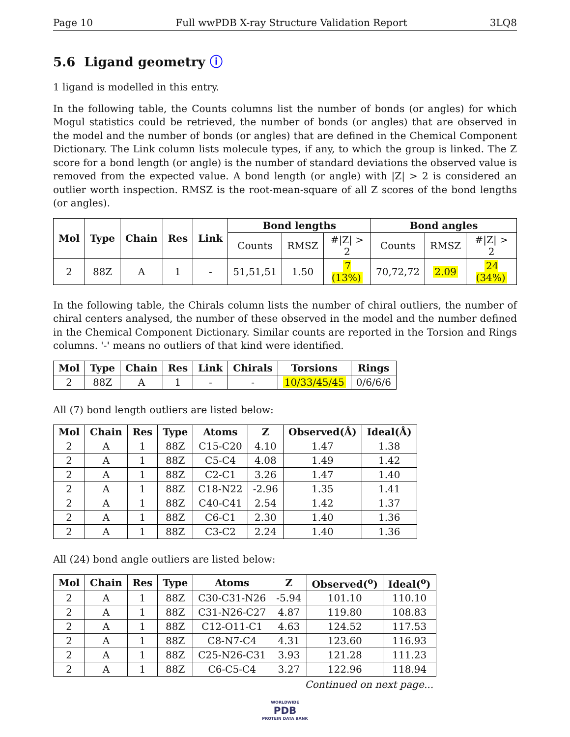Page 10 Full wwPDB X-ray Structure Validation Report 3LQ8
5.6 Ligand geometry ⓘ
1 ligand is modelled in this entry.
In the following table, the Counts columns list the number of bonds (or angles) for which Mogul statistics could be retrieved, the number of bonds (or angles) that are observed in the model and the number of bonds (or angles) that are defined in the Chemical Component Dictionary. The Link column lists molecule types, if any, to which the group is linked. The Z score for a bond length (or angle) is the number of standard deviations the observed value is removed from the expected value. A bond length (or angle) with |Z| > 2 is considered an outlier worth inspection. RMSZ is the root-mean-square of all Z scores of the bond lengths (or angles).
| Mol | Type | Chain | Res | Link | Bond lengths | | | Bond angles | | |
| --- | --- | --- | --- | --- | --- | --- | --- | --- | --- | --- |
| | | | | | Counts | RMSZ | #/Z/ > 2 | Counts | RMSZ | #/Z/ > 2 |
| 2 | 88Z | A | 1 | - | 51,51,51 | 1.50 | 7 (13%) | 70,72,72 | 2.09 | 24 (34%) |
In the following table, the Chirals column lists the number of chiral outliers, the number of chiral centers analysed, the number of these observed in the model and the number defined in the Chemical Component Dictionary. Similar counts are reported in the Torsion and Rings columns. '-' means no outliers of that kind were identified.
| Mol | Type | Chain | Res | Link | Chirals | Torsions | Rings |
| --- | --- | --- | --- | --- | --- | --- | --- |
| 2 | 88Z | A | 1 | - | - | 10/33/45/45 | 0/6/6/6 |
All (7) bond length outliers are listed below:
| Mol | Chain | Res | Type | Atoms | Z | Observed(Å) | Ideal(Å) |
| --- | --- | --- | --- | --- | --- | --- | --- |
| 2 | A | 1 | 88Z | C15-C20 | 4.10 | 1.47 | 1.38 |
| 2 | A | 1 | 88Z | C5-C4 | 4.08 | 1.49 | 1.42 |
| 2 | A | 1 | 88Z | C2-C1 | 3.26 | 1.47 | 1.40 |
| 2 | A | 1 | 88Z | C18-N22 | -2.96 | 1.35 | 1.41 |
| 2 | A | 1 | 88Z | C40-C41 | 2.54 | 1.42 | 1.37 |
| 2 | A | 1 | 88Z | C6-C1 | 2.30 | 1.40 | 1.36 |
| 2 | A | 1 | 88Z | C3-C2 | 2.24 | 1.40 | 1.36 |
All (24) bond angle outliers are listed below:
| Mol | Chain | Res | Type | Atoms | Z | Observed(<sup>o</sup>) | Ideal(<sup>o</sup>) |
| --- | --- | --- | --- | --- | --- | --- | --- |
| 2 | A | 1 | 88Z | C30-C31-N26 | -5.94 | 101.10 | 110.10 |
| 2 | A | 1 | 88Z | C31-N26-C27 | 4.87 | 119.80 | 108.83 |
| 2 | A | 1 | 88Z | C12-O11-C1 | 4.63 | 124.52 | 117.53 |
| 2 | A | 1 | 88Z | C8-N7-C4 | 4.31 | 123.60 | 116.93 |
| 2 | A | 1 | 88Z | C25-N26-C31 | 3.93 | 121.28 | 111.23 |
| 2 | A | 1 | 88Z | C6-C5-C4 | 3.27 | 122.96 | 118.94 |
Continued on next page...
WORLDWIDE
PDB
PROTEIN DATA BANK